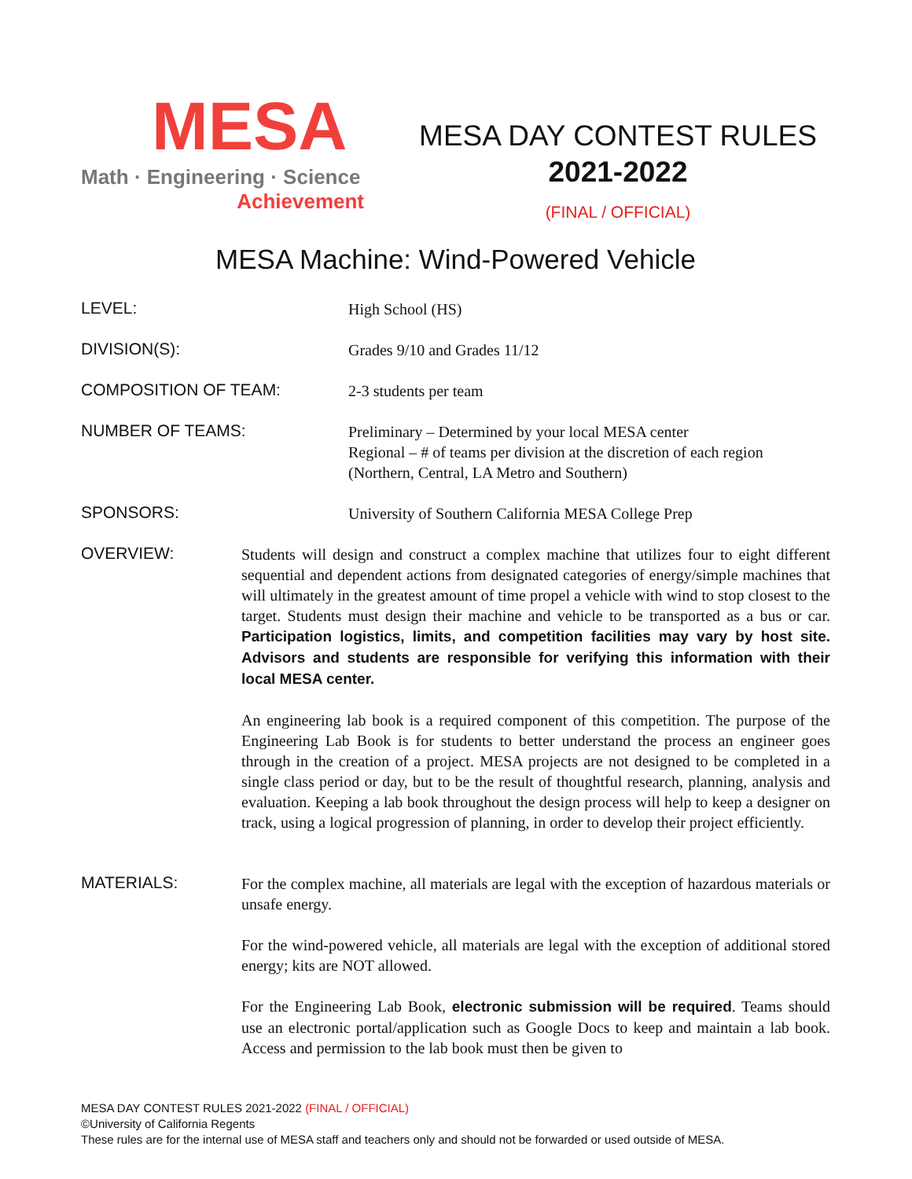MESA
Math · Engineering · Science
Achievement
MESA DAY CONTEST RULES
2021-2022
(FINAL / OFFICIAL)
MESA Machine: Wind-Powered Vehicle
LEVEL:
High School (HS)
DIVISION(S):
Grades 9/10 and Grades 11/12
COMPOSITION OF TEAM:
2-3 students per team
NUMBER OF TEAMS:
Preliminary – Determined by your local MESA center
Regional – # of teams per division at the discretion of each region
(Northern, Central, LA Metro and Southern)
SPONSORS:
University of Southern California MESA College Prep
OVERVIEW:
Students will design and construct a complex machine that utilizes four to eight different sequential and dependent actions from designated categories of energy/simple machines that will ultimately in the greatest amount of time propel a vehicle with wind to stop closest to the target. Students must design their machine and vehicle to be transported as a bus or car. Participation logistics, limits, and competition facilities may vary by host site. Advisors and students are responsible for verifying this information with their local MESA center.
An engineering lab book is a required component of this competition. The purpose of the Engineering Lab Book is for students to better understand the process an engineer goes through in the creation of a project. MESA projects are not designed to be completed in a single class period or day, but to be the result of thoughtful research, planning, analysis and evaluation. Keeping a lab book throughout the design process will help to keep a designer on track, using a logical progression of planning, in order to develop their project efficiently.
MATERIALS:
For the complex machine, all materials are legal with the exception of hazardous materials or unsafe energy.
For the wind-powered vehicle, all materials are legal with the exception of additional stored energy; kits are NOT allowed.
For the Engineering Lab Book, electronic submission will be required. Teams should use an electronic portal/application such as Google Docs to keep and maintain a lab book. Access and permission to the lab book must then be given to
MESA DAY CONTEST RULES 2021-2022 (FINAL / OFFICIAL)
©University of California Regents
These rules are for the internal use of MESA staff and teachers only and should not be forwarded or used outside of MESA.